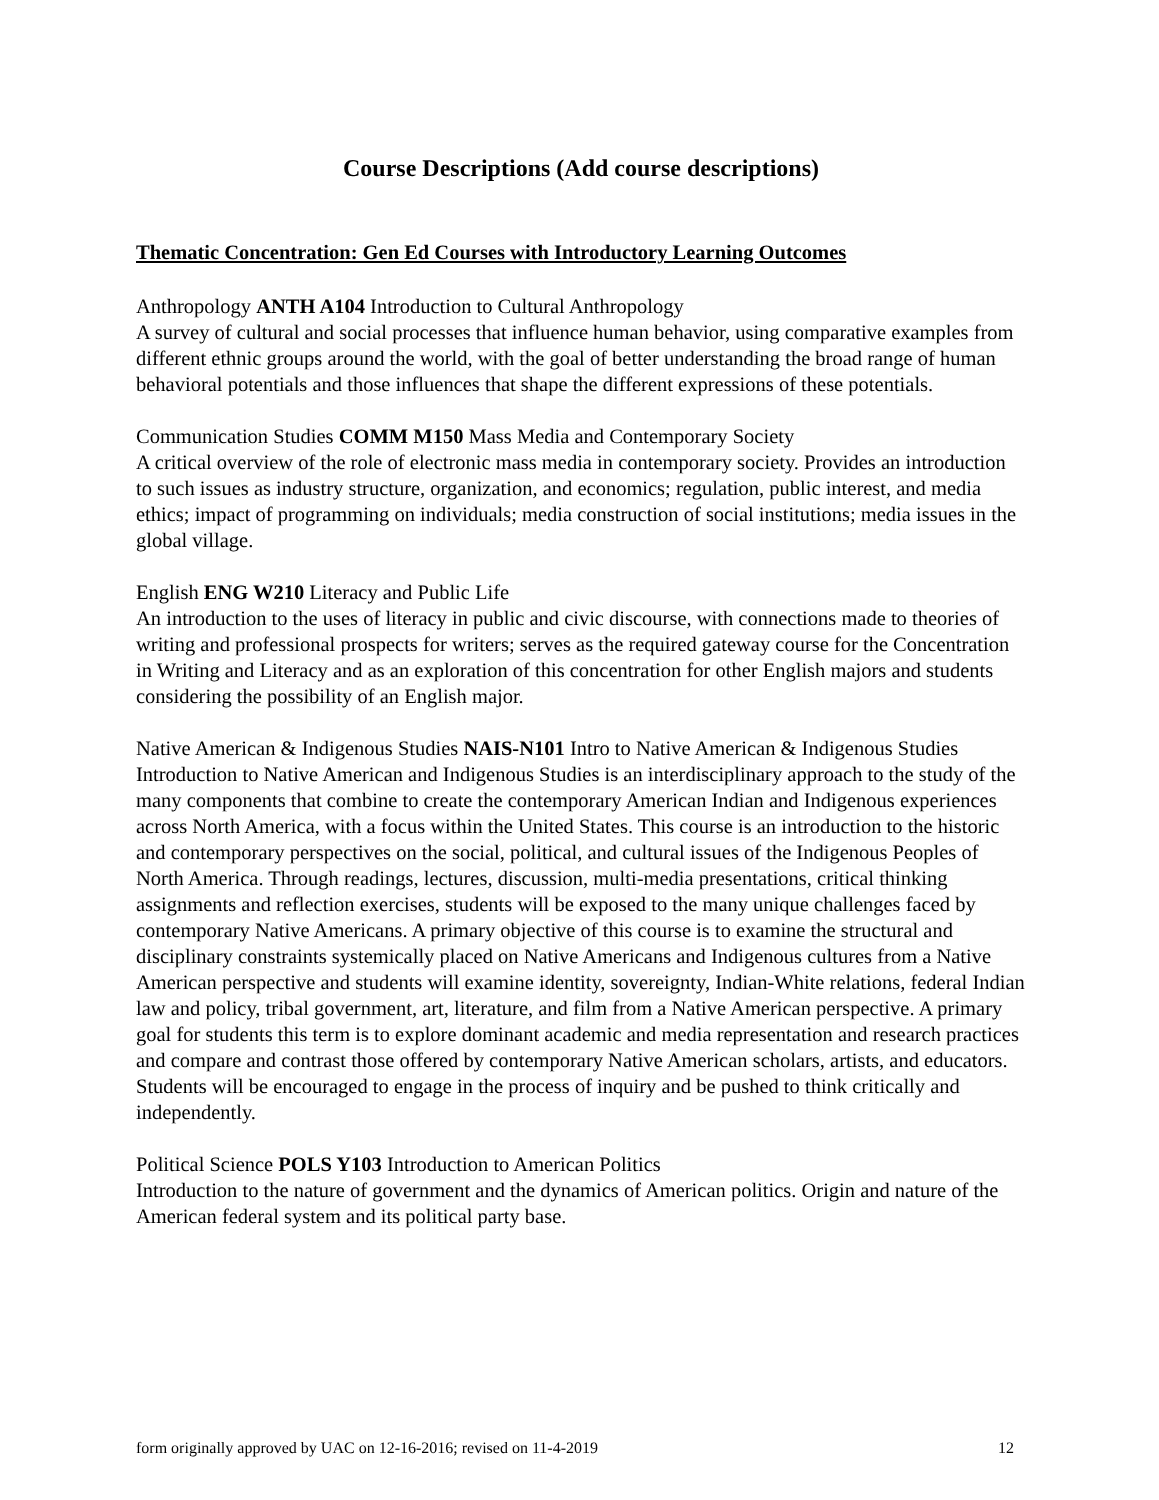Course Descriptions (Add course descriptions)
Thematic Concentration: Gen Ed Courses with Introductory Learning Outcomes
Anthropology ANTH A104 Introduction to Cultural Anthropology
A survey of cultural and social processes that influence human behavior, using comparative examples from different ethnic groups around the world, with the goal of better understanding the broad range of human behavioral potentials and those influences that shape the different expressions of these potentials.
Communication Studies COMM M150 Mass Media and Contemporary Society
A critical overview of the role of electronic mass media in contemporary society. Provides an introduction to such issues as industry structure, organization, and economics; regulation, public interest, and media ethics; impact of programming on individuals; media construction of social institutions; media issues in the global village.
English ENG W210 Literacy and Public Life
An introduction to the uses of literacy in public and civic discourse, with connections made to theories of writing and professional prospects for writers; serves as the required gateway course for the Concentration in Writing and Literacy and as an exploration of this concentration for other English majors and students considering the possibility of an English major.
Native American & Indigenous Studies NAIS-N101 Intro to Native American & Indigenous Studies
Introduction to Native American and Indigenous Studies is an interdisciplinary approach to the study of the many components that combine to create the contemporary American Indian and Indigenous experiences across North America, with a focus within the United States. This course is an introduction to the historic and contemporary perspectives on the social, political, and cultural issues of the Indigenous Peoples of North America. Through readings, lectures, discussion, multi-media presentations, critical thinking assignments and reflection exercises, students will be exposed to the many unique challenges faced by contemporary Native Americans. A primary objective of this course is to examine the structural and disciplinary constraints systemically placed on Native Americans and Indigenous cultures from a Native American perspective and students will examine identity, sovereignty, Indian-White relations, federal Indian law and policy, tribal government, art, literature, and film from a Native American perspective. A primary goal for students this term is to explore dominant academic and media representation and research practices and compare and contrast those offered by contemporary Native American scholars, artists, and educators. Students will be encouraged to engage in the process of inquiry and be pushed to think critically and independently.
Political Science POLS Y103 Introduction to American Politics
Introduction to the nature of government and the dynamics of American politics. Origin and nature of the American federal system and its political party base.
form originally approved by UAC on 12-16-2016; revised on 11-4-2019 12